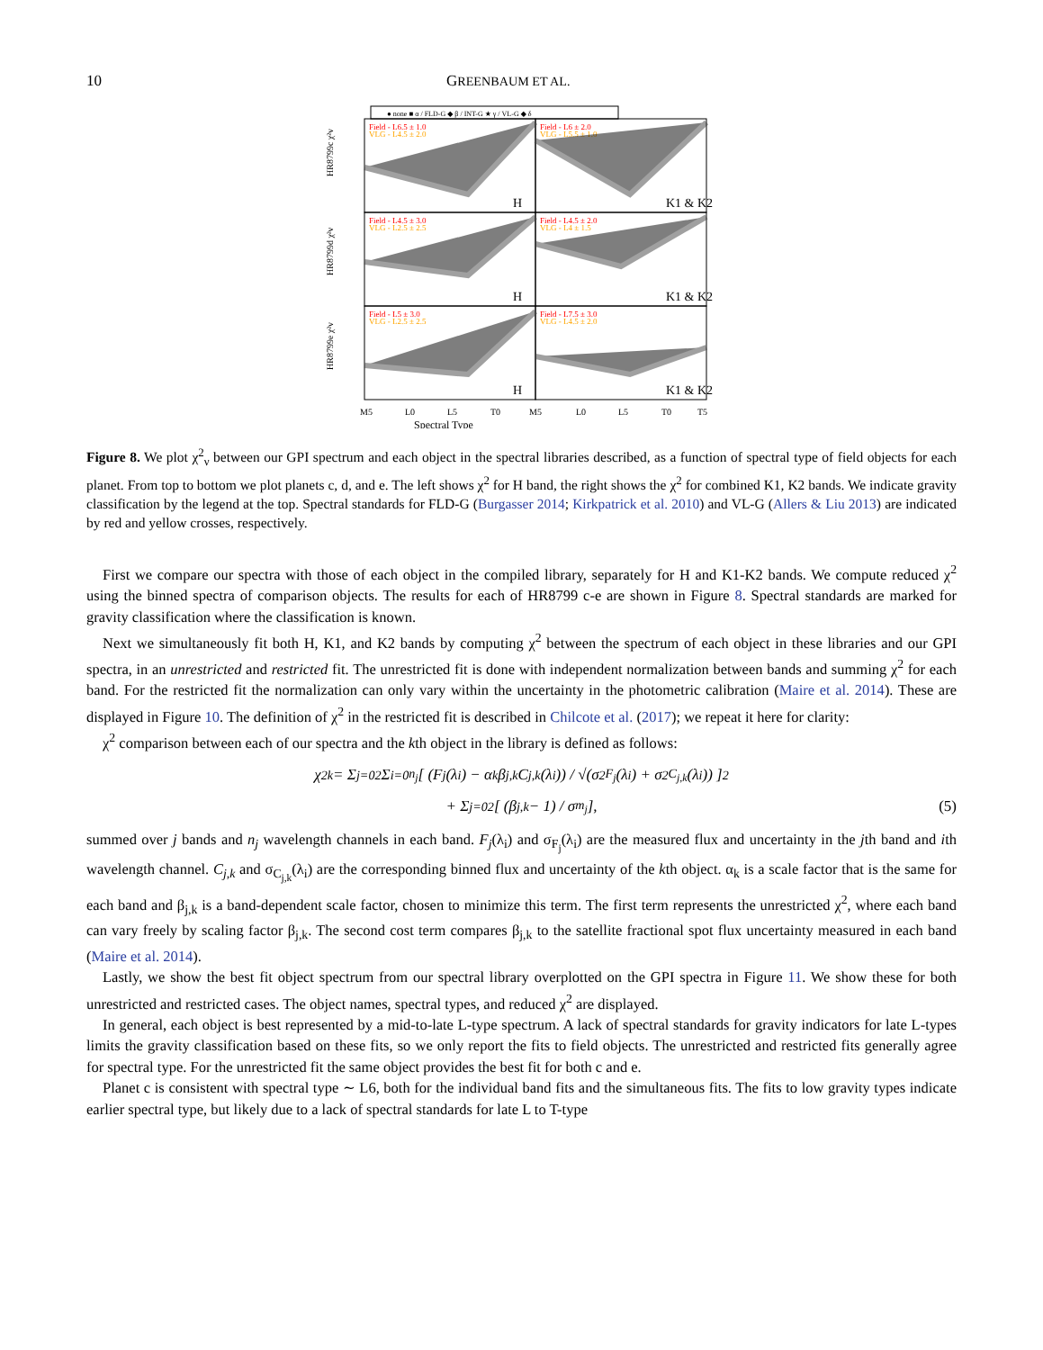10 GREENBAUM ET AL.
● none ■ α / FLD-G ◆ β / INT-G ★ γ / VL-G ◆ δ
Field - L6.5 ± 1.0
Field - L6 ± 2.0
Field - L4.5 ± 3.0
Field - L4.5 ± 2.0
Field - L5 ± 3.0
Field - L7.5 ± 3.0
VLG - L4.5 ± 2.0
VLG - L5.5 ± 1.0
VLG - L2.5 ± 2.5
VLG - L4 ± 1.5
VLG - L2.5 ± 2.5
VLG - L4.5 ± 2.0
H
K1 & K2
H
K1 & K2
H
K1 & K2
M5
L0
L5
T0
M5
L0
L5
T0
T5
Spectral Type
HR8799c χ²ν
HR8799d χ²ν
HR8799e χ²ν
Figure 8. We plot χ<sup>2</sup><sub>ν</sub> between our GPI spectrum and each object in the spectral libraries described, as a function of spectral type of field objects for each planet. From top to bottom we plot planets c, d, and e. The left shows χ<sup>2</sup> for H band, the right shows the χ<sup>2</sup> for combined K1, K2 bands. We indicate gravity classification by the legend at the top. Spectral standards for FLD-G (Burgasser 2014; Kirkpatrick et al. 2010) and VL-G (Allers & Liu 2013) are indicated by red and yellow crosses, respectively.
First we compare our spectra with those of each object in the compiled library, separately for H and K1-K2 bands. We compute reduced χ<sup>2</sup> using the binned spectra of comparison objects. The results for each of HR8799 c-e are shown in Figure 8. Spectral standards are marked for gravity classification where the classification is known.
Next we simultaneously fit both H, K1, and K2 bands by computing χ<sup>2</sup> between the spectrum of each object in these libraries and our GPI spectra, in an unrestricted and restricted fit. The unrestricted fit is done with independent normalization between bands and summing χ<sup>2</sup> for each band. For the restricted fit the normalization can only vary within the uncertainty in the photometric calibration (Maire et al. 2014). These are displayed in Figure 10. The definition of χ<sup>2</sup> in the restricted fit is described in Chilcote et al. (2017); we repeat it here for clarity:
χ<sup>2</sup> comparison between each of our spectra and the kth object in the library is defined as follows:
χ<sup>2</sup><sub>k</sub> = Σ<sub>j=0</sub><sup>2</sup> Σ<sub>i=0</sub><sup>n<sub>j</sub></sup> [ (F<sub>j</sub>(λ<sub>i</sub>) − α<sub>k</sub>β<sub>j,k</sub>C<sub>j,k</sub>(λ<sub>i</sub>)) / √(σ<sup>2</sup><sub>F<sub>j</sub></sub>(λ<sub>i</sub>) + σ<sup>2</sup><sub>C<sub>j,k</sub></sub>(λ<sub>i</sub>)) ]<sup>2</sup>
+ Σ<sub>j=0</sub><sup>2</sup> [ (β<sub>j,k</sub> − 1) / σ<sub>m<sub>j</sub></sub> ], (5)
summed over j bands and n<sub>j</sub> wavelength channels in each band. F<sub>j</sub>(λ<sub>i</sub>) and σ<sub>F<sub>j</sub></sub>(λ<sub>i</sub>) are the measured flux and uncertainty in the jth band and ith wavelength channel. C<sub>j,k</sub> and σ<sub>C<sub>j,k</sub></sub>(λ<sub>i</sub>) are the corresponding binned flux and uncertainty of the kth object. α<sub>k</sub> is a scale factor that is the same for each band and β<sub>j,k</sub> is a band-dependent scale factor, chosen to minimize this term. The first term represents the unrestricted χ<sup>2</sup>, where each band can vary freely by scaling factor β<sub>j,k</sub>. The second cost term compares β<sub>j,k</sub> to the satellite fractional spot flux uncertainty measured in each band (Maire et al. 2014).
Lastly, we show the best fit object spectrum from our spectral library overplotted on the GPI spectra in Figure 11. We show these for both unrestricted and restricted cases. The object names, spectral types, and reduced χ<sup>2</sup> are displayed.
In general, each object is best represented by a mid-to-late L-type spectrum. A lack of spectral standards for gravity indicators for late L-types limits the gravity classification based on these fits, so we only report the fits to field objects. The unrestricted and restricted fits generally agree for spectral type. For the unrestricted fit the same object provides the best fit for both c and e.
Planet c is consistent with spectral type ∼ L6, both for the individual band fits and the simultaneous fits. The fits to low gravity types indicate earlier spectral type, but likely due to a lack of spectral standards for late L to T-type